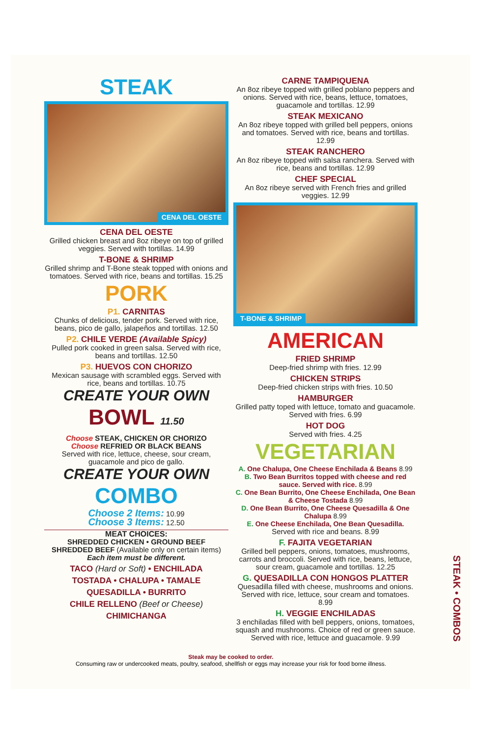STEAK
CENA DEL OESTE
CENA DEL OESTE
Grilled chicken breast and 8oz ribeye on top of grilled veggies. Served with tortillas. 14.99
T-BONE & SHRIMP
Grilled shrimp and T-Bone steak topped with onions and tomatoes. Served with rice, beans and tortillas. 15.25
PORK
P1. CARNITAS
Chunks of delicious, tender pork. Served with rice, beans, pico de gallo, jalapeños and tortillas. 12.50
P2. CHILE VERDE (Available Spicy)
Pulled pork cooked in green salsa. Served with rice, beans and tortillas. 12.50
P3. HUEVOS CON CHORIZO
Mexican sausage with scrambled eggs. Served with rice, beans and tortillas. 10.75
CREATE YOUR OWN
BOWL 11.50
Choose STEAK, CHICKEN OR CHORIZO
Choose REFRIED OR BLACK BEANS
Served with rice, lettuce, cheese, sour cream, guacamole and pico de gallo.
CREATE YOUR OWN
COMBO
Choose 2 Items: 10.99
Choose 3 Items: 12.50
MEAT CHOICES:
SHREDDED CHICKEN • GROUND BEEF
SHREDDED BEEF (Available only on certain items)
Each item must be different.
TACO (Hard or Soft) • ENCHILADA
TOSTADA • CHALUPA • TAMALE
QUESADILLA • BURRITO
CHILE RELLENO (Beef or Cheese)
CHIMICHANGA
CARNE TAMPIQUENA
An 8oz ribeye topped with grilled poblano peppers and onions. Served with rice, beans, lettuce, tomatoes, guacamole and tortillas. 12.99
STEAK MEXICANO
An 8oz ribeye topped with grilled bell peppers, onions and tomatoes. Served with rice, beans and tortillas. 12.99
STEAK RANCHERO
An 8oz ribeye topped with salsa ranchera. Served with rice, beans and tortillas. 12.99
CHEF SPECIAL
An 8oz ribeye served with French fries and grilled veggies. 12.99
T-BONE & SHRIMP
AMERICAN
FRIED SHRIMP
Deep-fried shrimp with fries. 12.99
CHICKEN STRIPS
Deep-fried chicken strips with fries. 10.50
HAMBURGER
Grilled patty toped with lettuce, tomato and guacamole. Served with fries. 6.99
HOT DOG
Served with fries. 4.25
VEGETARIAN
A. One Chalupa, One Cheese Enchilada & Beans 8.99
B. Two Bean Burritos topped with cheese and red sauce. Served with rice. 8.99
C. One Bean Burrito, One Cheese Enchilada, One Bean & Cheese Tostada 8.99
D. One Bean Burrito, One Cheese Quesadilla & One Chalupa 8.99
E. One Cheese Enchilada, One Bean Quesadilla.
Served with rice and beans. 8.99
F. FAJITA VEGETARIAN
Grilled bell peppers, onions, tomatoes, mushrooms, carrots and broccoli. Served with rice, beans, lettuce, sour cream, guacamole and tortillas. 12.25
G. QUESADILLA CON HONGOS PLATTER
Quesadilla filled with cheese, mushrooms and onions. Served with rice, lettuce, sour cream and tomatoes. 8.99
H. VEGGIE ENCHILADAS
3 enchiladas filled with bell peppers, onions, tomatoes, squash and mushrooms. Choice of red or green sauce. Served with rice, lettuce and guacamole. 9.99
STEAK • COMBOS
Steak may be cooked to order.
Consuming raw or undercooked meats, poultry, seafood, shellfish or eggs may increase your risk for food borne illness.